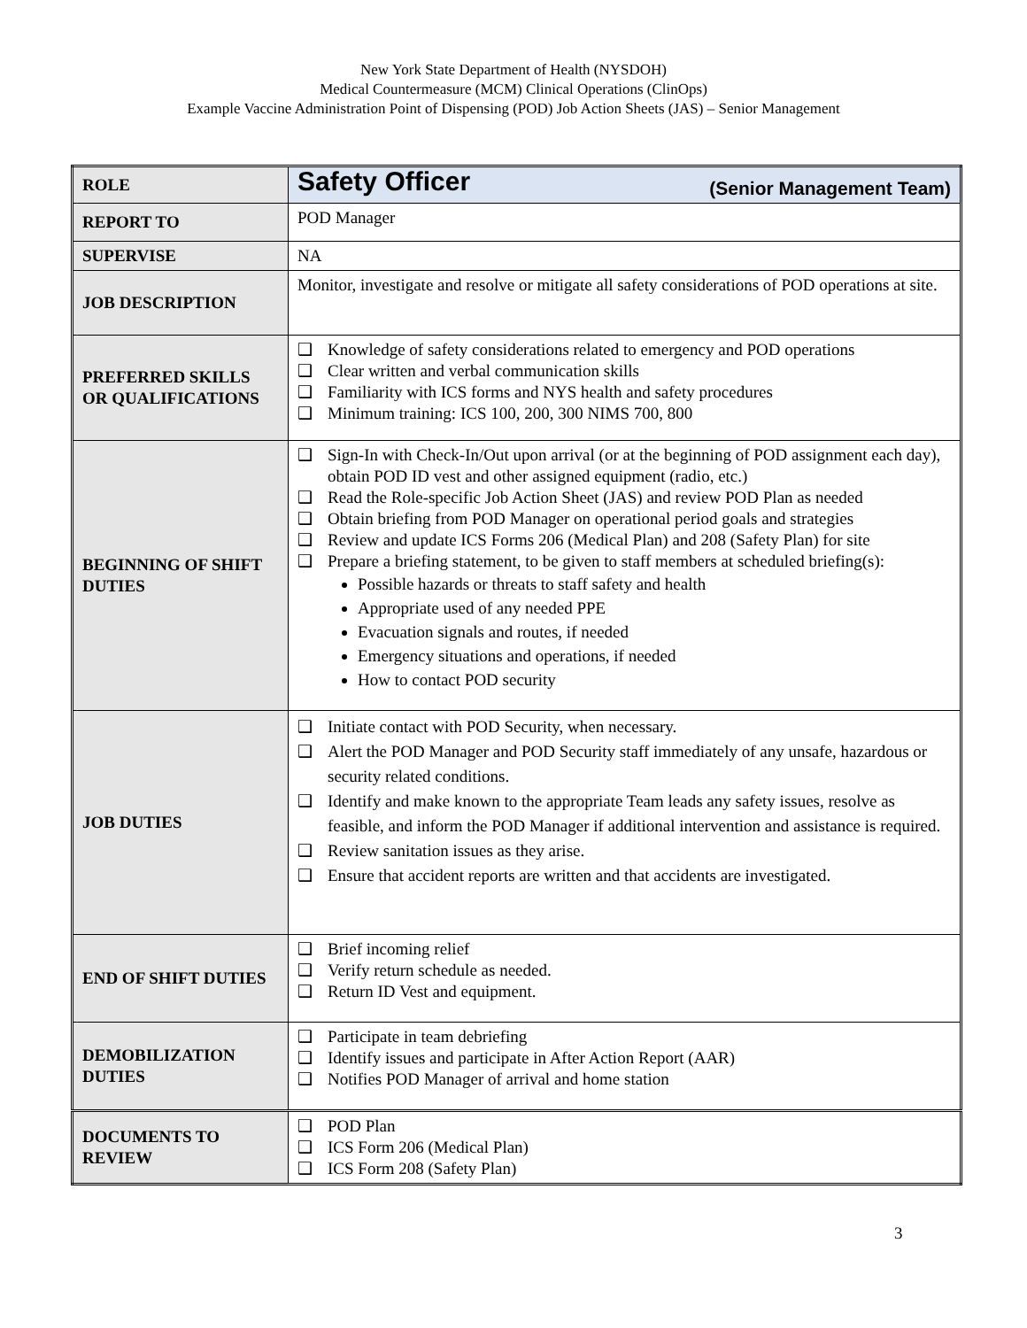New York State Department of Health (NYSDOH)
Medical Countermeasure (MCM) Clinical Operations (ClinOps)
Example Vaccine Administration Point of Dispensing (POD) Job Action Sheets (JAS) – Senior Management
| ROLE | Safety Officer (Senior Management Team) |
| REPORT TO | POD Manager |
| SUPERVISE | NA |
| JOB DESCRIPTION | Monitor, investigate and resolve or mitigate all safety considerations of POD operations at site. |
| PREFERRED SKILLS OR QUALIFICATIONS | ❑ Knowledge of safety considerations related to emergency and POD operations ❑ Clear written and verbal communication skills ❑ Familiarity with ICS forms and NYS health and safety procedures ❑ Minimum training: ICS 100, 200, 300 NIMS 700, 800 |
| BEGINNING OF SHIFT DUTIES | ❑ Sign-In with Check-In/Out upon arrival (or at the beginning of POD assignment each day), obtain POD ID vest and other assigned equipment (radio, etc.) ❑ Read the Role-specific Job Action Sheet (JAS) and review POD Plan as needed ❑ Obtain briefing from POD Manager on operational period goals and strategies ❑ Review and update ICS Forms 206 (Medical Plan) and 208 (Safety Plan) for site ❑ Prepare a briefing statement, to be given to staff members at scheduled briefing(s): Possible hazards or threats to staff safety and health Appropriate used of any needed PPE Evacuation signals and routes, if needed Emergency situations and operations, if needed How to contact POD security |
| JOB DUTIES | ❑ Initiate contact with POD Security, when necessary. ❑ Alert the POD Manager and POD Security staff immediately of any unsafe, hazardous or security related conditions. ❑ Identify and make known to the appropriate Team leads any safety issues, resolve as feasible, and inform the POD Manager if additional intervention and assistance is required. ❑ Review sanitation issues as they arise. ❑ Ensure that accident reports are written and that accidents are investigated. |
| END OF SHIFT DUTIES | ❑ Brief incoming relief ❑ Verify return schedule as needed. ❑ Return ID Vest and equipment. |
| DEMOBILIZATION DUTIES | ❑ Participate in team debriefing ❑ Identify issues and participate in After Action Report (AAR) ❑ Notifies POD Manager of arrival and home station |
| DOCUMENTS TO REVIEW | ❑ POD Plan ❑ ICS Form 206 (Medical Plan) ❑ ICS Form 208 (Safety Plan) |
3